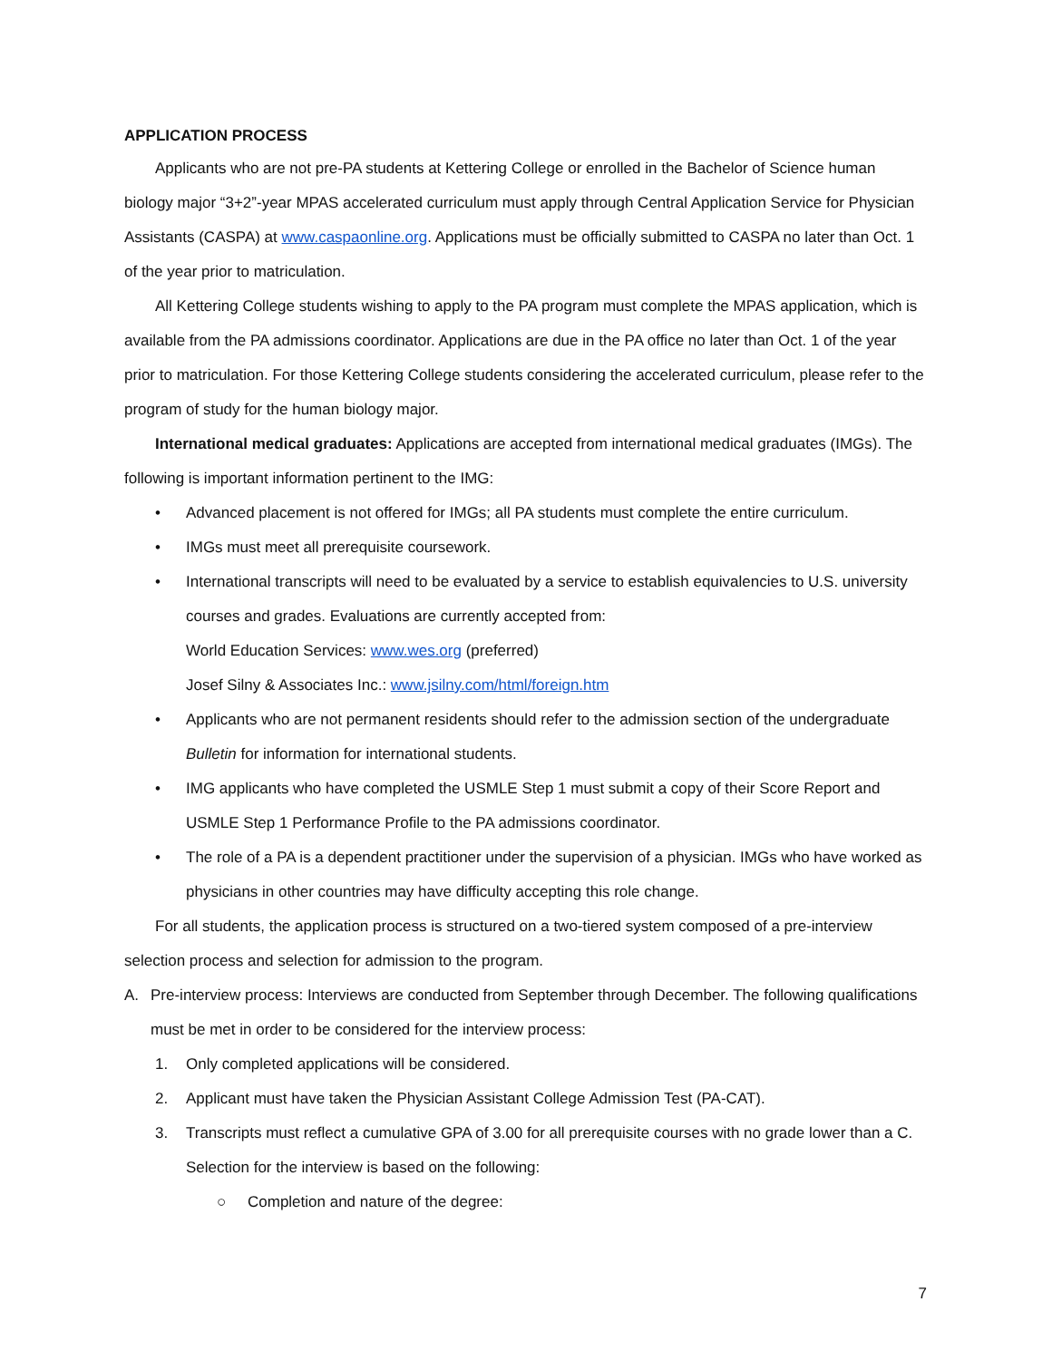APPLICATION PROCESS
Applicants who are not pre-PA students at Kettering College or enrolled in the Bachelor of Science human biology major “3+2”-year MPAS accelerated curriculum must apply through Central Application Service for Physician Assistants (CASPA) at www.caspaonline.org. Applications must be officially submitted to CASPA no later than Oct. 1 of the year prior to matriculation.
All Kettering College students wishing to apply to the PA program must complete the MPAS application, which is available from the PA admissions coordinator. Applications are due in the PA office no later than Oct. 1 of the year prior to matriculation. For those Kettering College students considering the accelerated curriculum, please refer to the program of study for the human biology major.
International medical graduates: Applications are accepted from international medical graduates (IMGs). The following is important information pertinent to the IMG:
• Advanced placement is not offered for IMGs; all PA students must complete the entire curriculum.
• IMGs must meet all prerequisite coursework.
• International transcripts will need to be evaluated by a service to establish equivalencies to U.S. university courses and grades. Evaluations are currently accepted from:
World Education Services: www.wes.org (preferred)
Josef Silny & Associates Inc.: www.jsilny.com/html/foreign.htm
• Applicants who are not permanent residents should refer to the admission section of the undergraduate Bulletin for information for international students.
• IMG applicants who have completed the USMLE Step 1 must submit a copy of their Score Report and USMLE Step 1 Performance Profile to the PA admissions coordinator.
• The role of a PA is a dependent practitioner under the supervision of a physician. IMGs who have worked as physicians in other countries may have difficulty accepting this role change.
For all students, the application process is structured on a two-tiered system composed of a pre-interview selection process and selection for admission to the program.
A. Pre-interview process: Interviews are conducted from September through December. The following qualifications must be met in order to be considered for the interview process:
1. Only completed applications will be considered.
2. Applicant must have taken the Physician Assistant College Admission Test (PA-CAT).
3. Transcripts must reflect a cumulative GPA of 3.00 for all prerequisite courses with no grade lower than a C. Selection for the interview is based on the following:
○ Completion and nature of the degree:
7